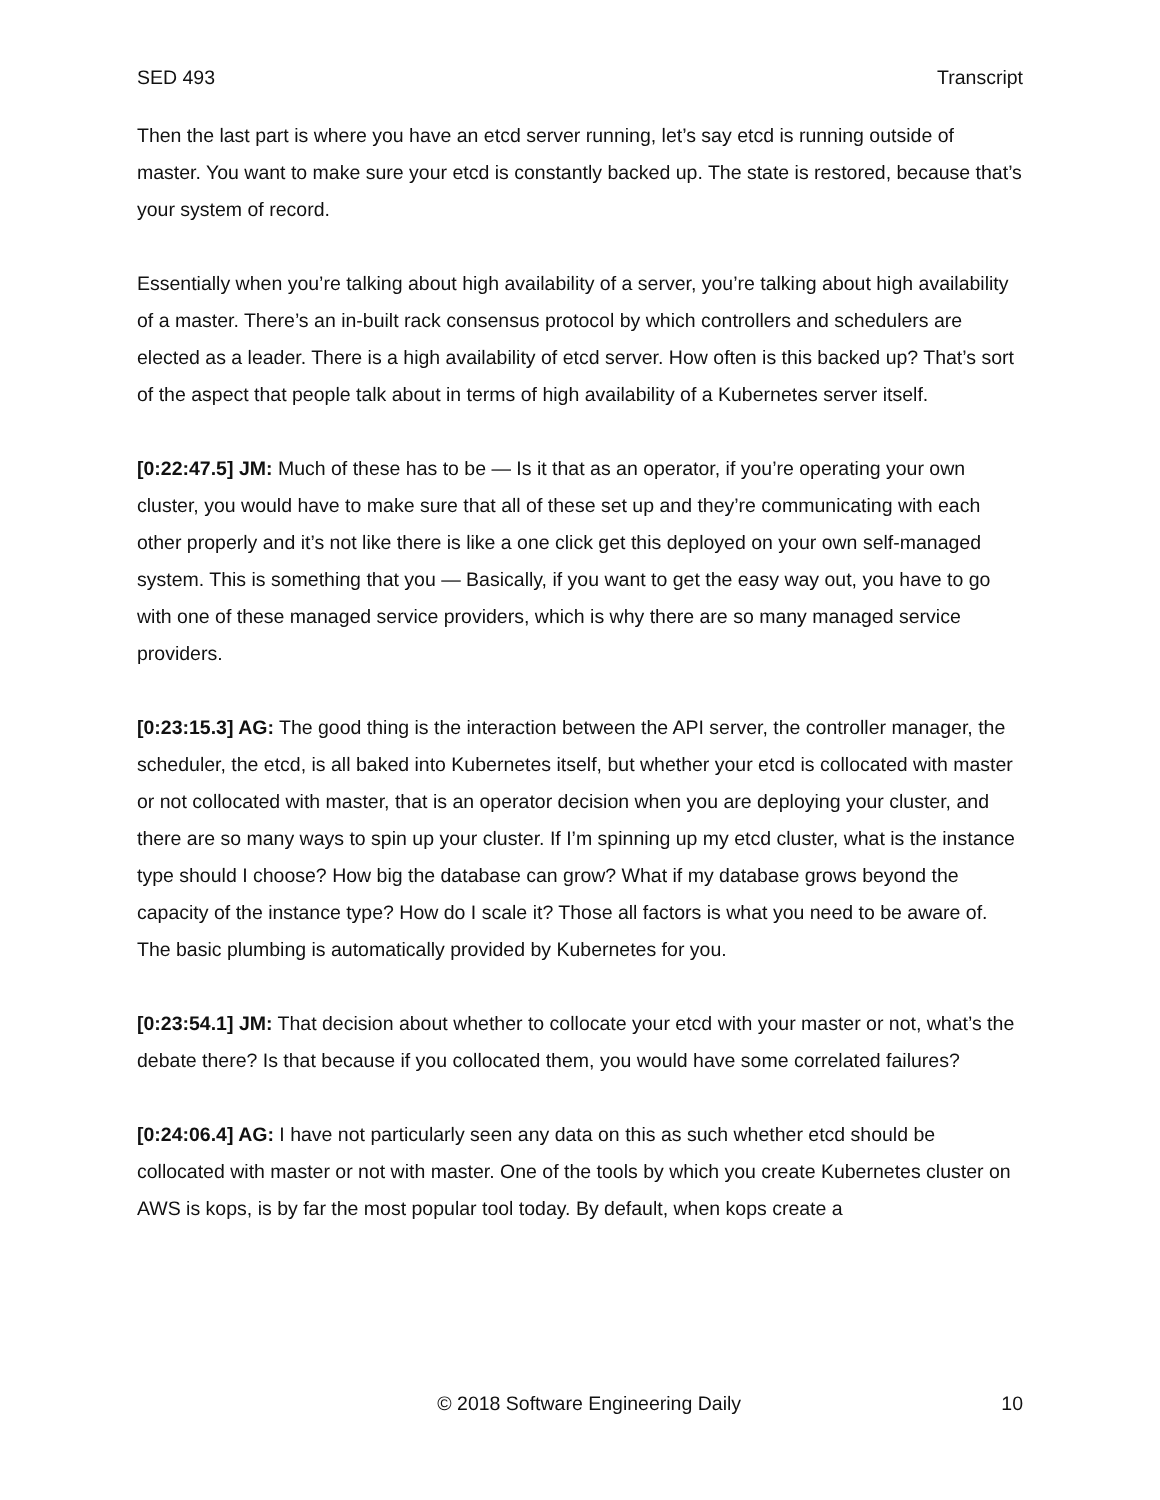SED 493 Transcript
Then the last part is where you have an etcd server running, let’s say etcd is running outside of master. You want to make sure your etcd is constantly backed up. The state is restored, because that’s your system of record.
Essentially when you’re talking about high availability of a server, you’re talking about high availability of a master. There’s an in-built rack consensus protocol by which controllers and schedulers are elected as a leader. There is a high availability of etcd server. How often is this backed up? That’s sort of the aspect that people talk about in terms of high availability of a Kubernetes server itself.
[0:22:47.5] JM: Much of these has to be — Is it that as an operator, if you’re operating your own cluster, you would have to make sure that all of these set up and they’re communicating with each other properly and it’s not like there is like a one click get this deployed on your own self-managed system. This is something that you — Basically, if you want to get the easy way out, you have to go with one of these managed service providers, which is why there are so many managed service providers.
[0:23:15.3] AG: The good thing is the interaction between the API server, the controller manager, the scheduler, the etcd, is all baked into Kubernetes itself, but whether your etcd is collocated with master or not collocated with master, that is an operator decision when you are deploying your cluster, and there are so many ways to spin up your cluster. If I’m spinning up my etcd cluster, what is the instance type should I choose? How big the database can grow? What if my database grows beyond the capacity of the instance type? How do I scale it? Those all factors is what you need to be aware of. The basic plumbing is automatically provided by Kubernetes for you.
[0:23:54.1] JM: That decision about whether to collocate your etcd with your master or not, what’s the debate there? Is that because if you collocated them, you would have some correlated failures?
[0:24:06.4] AG: I have not particularly seen any data on this as such whether etcd should be collocated with master or not with master. One of the tools by which you create Kubernetes cluster on AWS is kops, is by far the most popular tool today. By default, when kops create a
© 2018 Software Engineering Daily 10